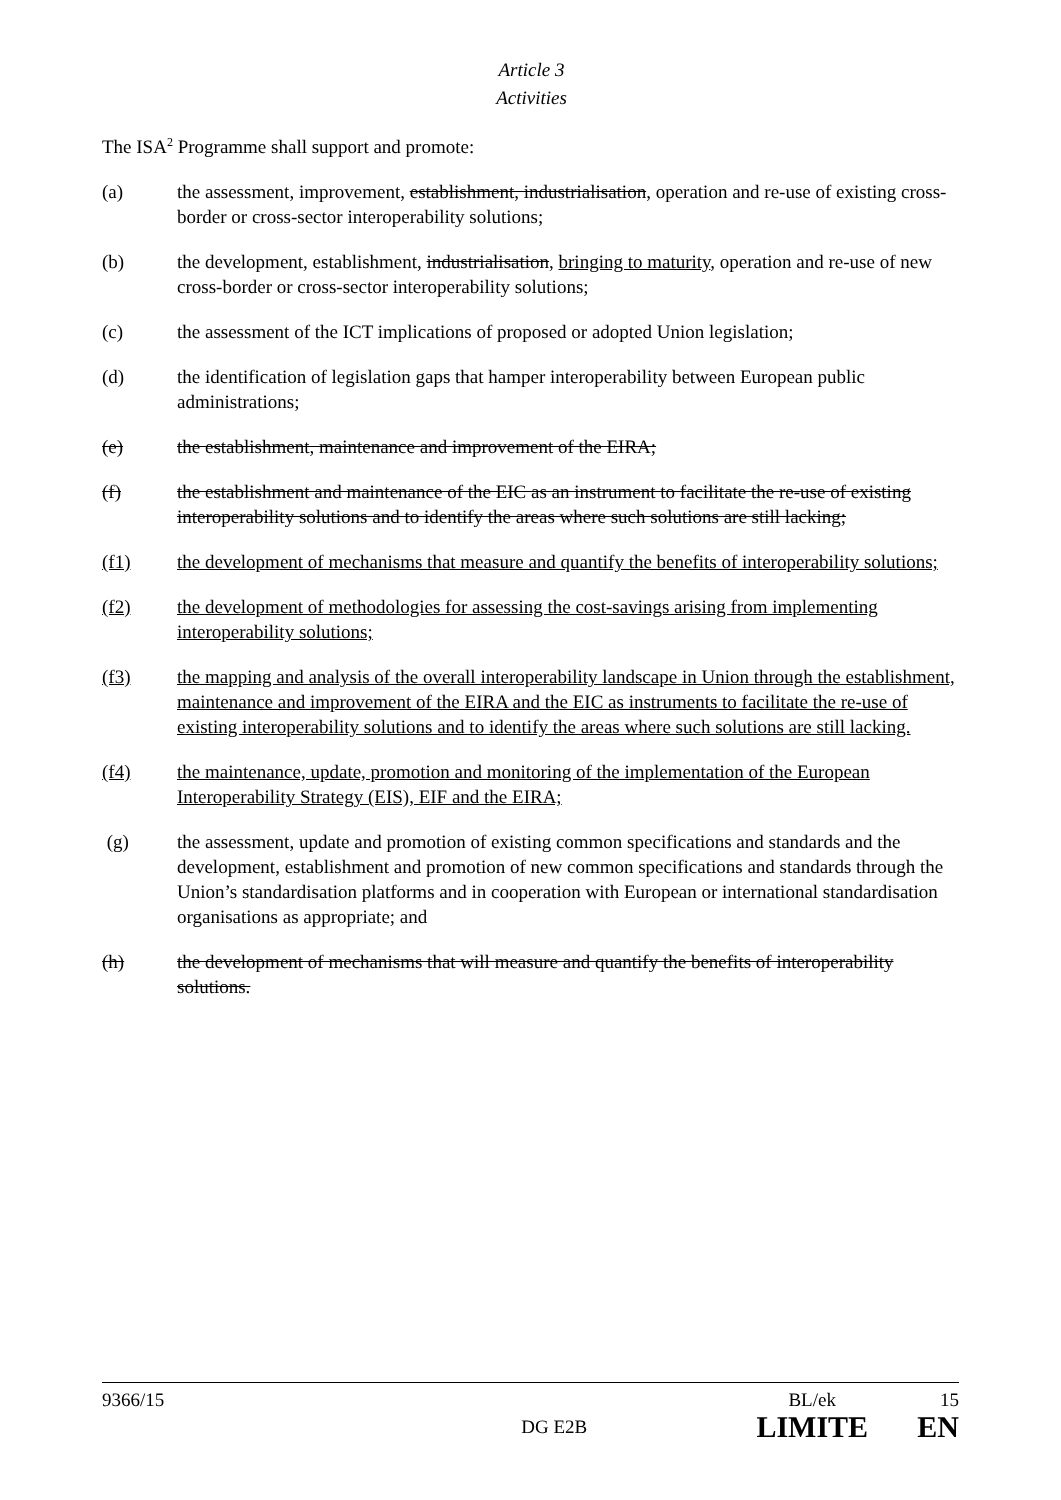Article 3
Activities
The ISA<sup>2</sup> Programme shall support and promote:
(a) the assessment, improvement, establishment, industrialisation, operation and re-use of existing cross-border or cross-sector interoperability solutions;
(b) the development, establishment, industrialisation, bringing to maturity, operation and re-use of new cross-border or cross-sector interoperability solutions;
(c) the assessment of the ICT implications of proposed or adopted Union legislation;
(d) the identification of legislation gaps that hamper interoperability between European public administrations;
(e) the establishment, maintenance and improvement of the EIRA;
(f) the establishment and maintenance of the EIC as an instrument to facilitate the re-use of existing interoperability solutions and to identify the areas where such solutions are still lacking;
(f1) the development of mechanisms that measure and quantify the benefits of interoperability solutions;
(f2) the development of methodologies for assessing the cost-savings arising from implementing interoperability solutions;
(f3) the mapping and analysis of the overall interoperability landscape in Union through the establishment, maintenance and improvement of the EIRA and the EIC as instruments to facilitate the re-use of existing interoperability solutions and to identify the areas where such solutions are still lacking.
(f4) the maintenance, update, promotion and monitoring of the implementation of the European Interoperability Strategy (EIS), EIF and the EIRA;
(g) the assessment, update and promotion of existing common specifications and standards and the development, establishment and promotion of new common specifications and standards through the Union’s standardisation platforms and in cooperation with European or international standardisation organisations as appropriate; and
(h) the development of mechanisms that will measure and quantify the benefits of interoperability solutions.
9366/15 BL/ek 15
DG E2B LIMITE EN